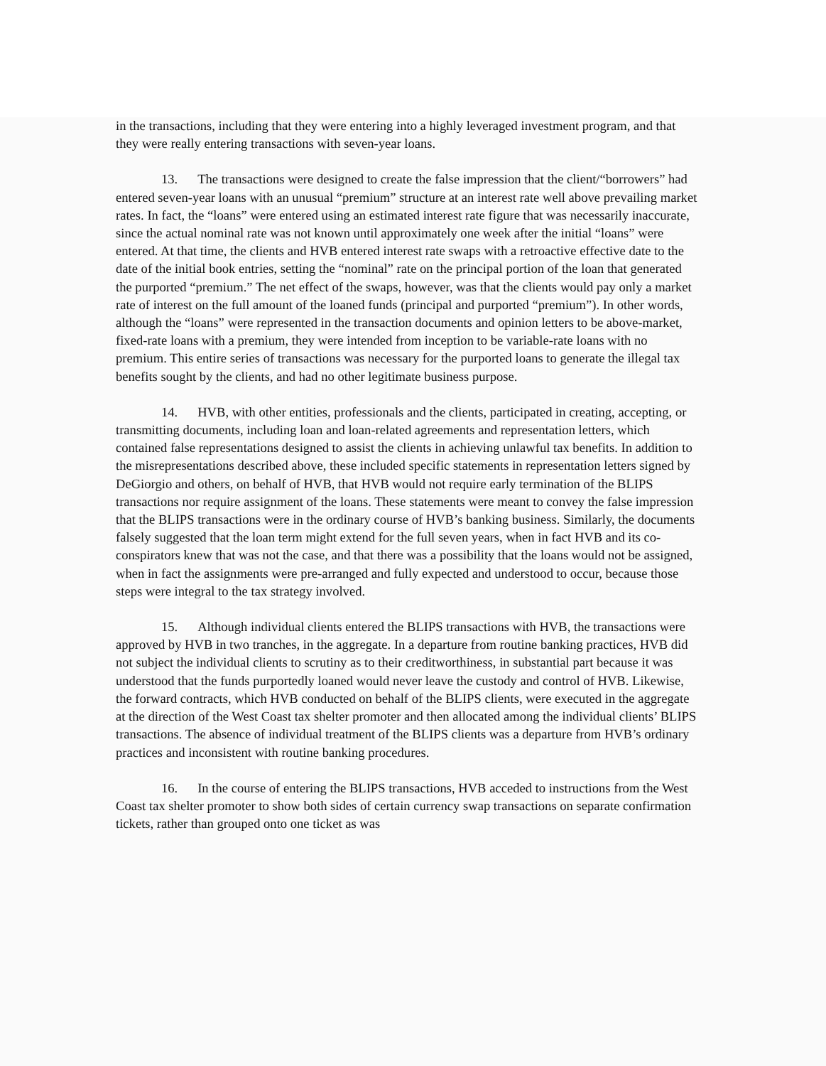in the transactions, including that they were entering into a highly leveraged investment program, and that they were really entering transactions with seven-year loans.
13. The transactions were designed to create the false impression that the client/“borrowers” had entered seven-year loans with an unusual “premium” structure at an interest rate well above prevailing market rates. In fact, the “loans” were entered using an estimated interest rate figure that was necessarily inaccurate, since the actual nominal rate was not known until approximately one week after the initial “loans” were entered. At that time, the clients and HVB entered interest rate swaps with a retroactive effective date to the date of the initial book entries, setting the “nominal” rate on the principal portion of the loan that generated the purported “premium.” The net effect of the swaps, however, was that the clients would pay only a market rate of interest on the full amount of the loaned funds (principal and purported “premium”). In other words, although the “loans” were represented in the transaction documents and opinion letters to be above-market, fixed-rate loans with a premium, they were intended from inception to be variable-rate loans with no premium. This entire series of transactions was necessary for the purported loans to generate the illegal tax benefits sought by the clients, and had no other legitimate business purpose.
14. HVB, with other entities, professionals and the clients, participated in creating, accepting, or transmitting documents, including loan and loan-related agreements and representation letters, which contained false representations designed to assist the clients in achieving unlawful tax benefits. In addition to the misrepresentations described above, these included specific statements in representation letters signed by DeGiorgio and others, on behalf of HVB, that HVB would not require early termination of the BLIPS transactions nor require assignment of the loans. These statements were meant to convey the false impression that the BLIPS transactions were in the ordinary course of HVB’s banking business. Similarly, the documents falsely suggested that the loan term might extend for the full seven years, when in fact HVB and its co-conspirators knew that was not the case, and that there was a possibility that the loans would not be assigned, when in fact the assignments were pre-arranged and fully expected and understood to occur, because those steps were integral to the tax strategy involved.
15. Although individual clients entered the BLIPS transactions with HVB, the transactions were approved by HVB in two tranches, in the aggregate. In a departure from routine banking practices, HVB did not subject the individual clients to scrutiny as to their creditworthiness, in substantial part because it was understood that the funds purportedly loaned would never leave the custody and control of HVB. Likewise, the forward contracts, which HVB conducted on behalf of the BLIPS clients, were executed in the aggregate at the direction of the West Coast tax shelter promoter and then allocated among the individual clients’ BLIPS transactions. The absence of individual treatment of the BLIPS clients was a departure from HVB’s ordinary practices and inconsistent with routine banking procedures.
16. In the course of entering the BLIPS transactions, HVB acceded to instructions from the West Coast tax shelter promoter to show both sides of certain currency swap transactions on separate confirmation tickets, rather than grouped onto one ticket as was